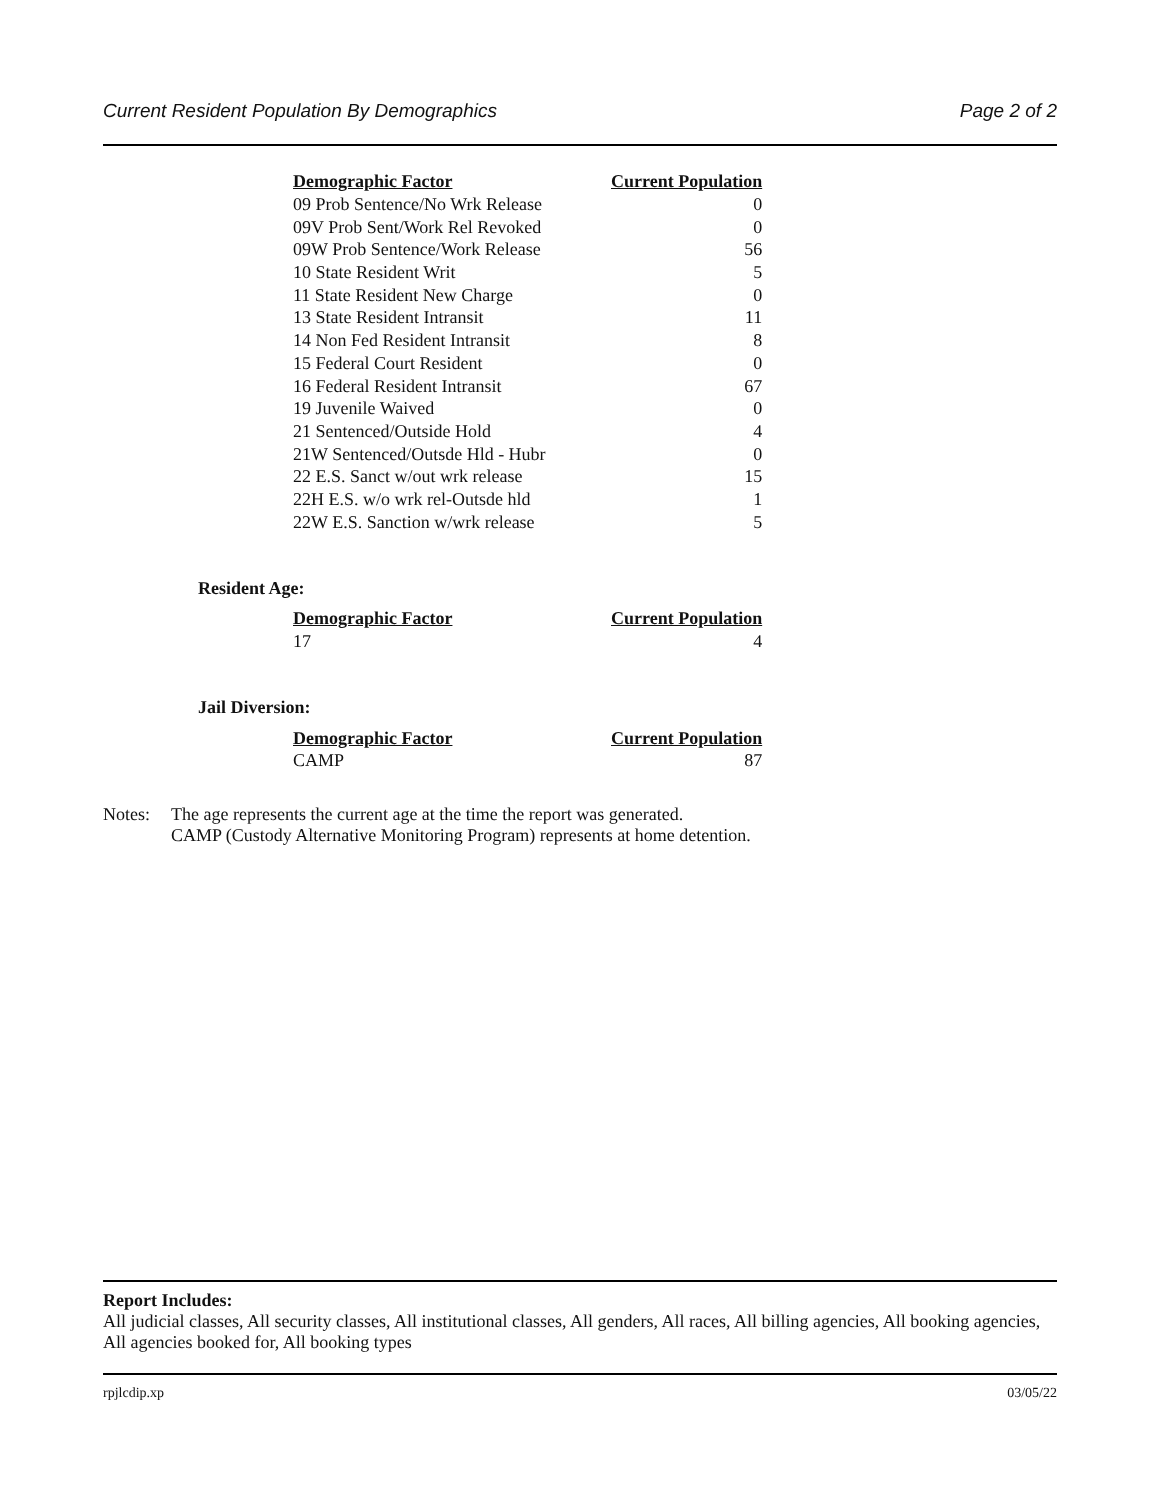Current Resident Population By Demographics Page 2 of 2
| Demographic Factor | Current Population |
| --- | --- |
| 09 Prob Sentence/No Wrk Release | 0 |
| 09V Prob Sent/Work Rel Revoked | 0 |
| 09W Prob Sentence/Work Release | 56 |
| 10 State Resident Writ | 5 |
| 11 State Resident New Charge | 0 |
| 13 State Resident Intransit | 11 |
| 14 Non Fed Resident Intransit | 8 |
| 15 Federal Court Resident | 0 |
| 16 Federal Resident Intransit | 67 |
| 19 Juvenile Waived | 0 |
| 21 Sentenced/Outside Hold | 4 |
| 21W Sentenced/Outsde Hld - Hubr | 0 |
| 22 E.S. Sanct w/out wrk release | 15 |
| 22H E.S. w/o wrk rel-Outsde hld | 1 |
| 22W E.S. Sanction w/wrk release | 5 |
Resident Age:
| Demographic Factor | Current Population |
| --- | --- |
| 17 | 4 |
Jail Diversion:
| Demographic Factor | Current Population |
| --- | --- |
| CAMP | 87 |
Notes: The age represents the current age at the time the report was generated.
CAMP (Custody Alternative Monitoring Program) represents at home detention.
Report Includes:
All judicial classes, All security classes, All institutional classes, All genders, All races, All billing agencies, All booking agencies, All agencies booked for, All booking types
rpjlcdip.xp 03/05/22